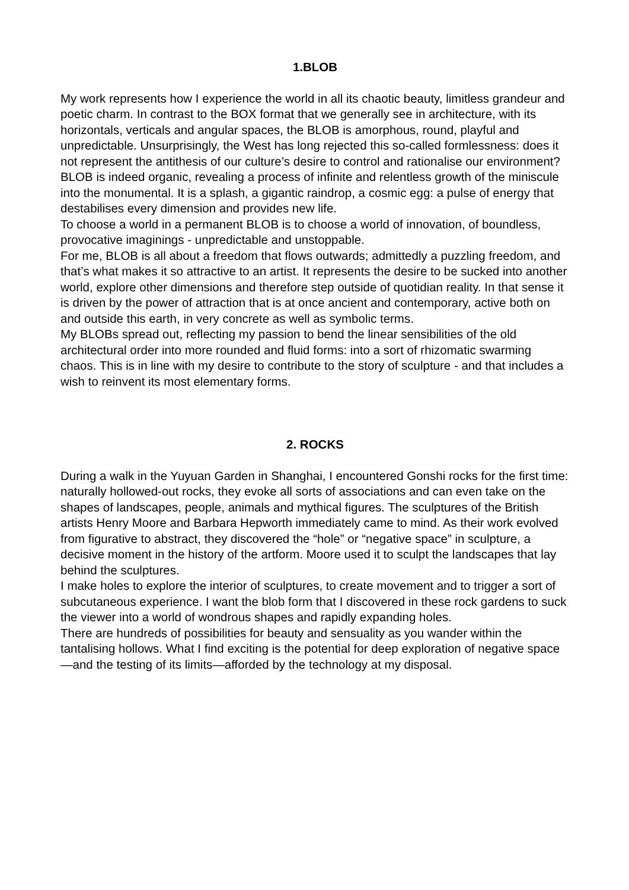1.BLOB
My work represents how I experience the world in all its chaotic beauty, limitless grandeur and poetic charm. In contrast to the BOX format that we generally see in architecture, with its horizontals, verticals and angular spaces, the BLOB is amorphous, round, playful and unpredictable. Unsurprisingly, the West has long rejected this so-called formlessness: does it not represent the antithesis of our culture’s desire to control and rationalise our environment?
BLOB is indeed organic, revealing a process of infinite and relentless growth of the miniscule into the monumental. It is a splash, a gigantic raindrop, a cosmic egg: a pulse of energy that destabilises every dimension and provides new life.
To choose a world in a permanent BLOB is to choose a world of innovation, of boundless, provocative imaginings - unpredictable and unstoppable.
For me, BLOB is all about a freedom that flows outwards; admittedly a puzzling freedom, and that’s what makes it so attractive to an artist. It represents the desire to be sucked into another world, explore other dimensions and therefore step outside of quotidian reality. In that sense it is driven by the power of attraction that is at once ancient and contemporary, active both on and outside this earth, in very concrete as well as symbolic terms.
My BLOBs spread out, reflecting my passion to bend the linear sensibilities of the old architectural order into more rounded and fluid forms: into a sort of rhizomatic swarming chaos. This is in line with my desire to contribute to the story of sculpture - and that includes a wish to reinvent its most elementary forms.
2. ROCKS
During a walk in the Yuyuan Garden in Shanghai, I encountered Gonshi rocks for the first time: naturally hollowed-out rocks, they evoke all sorts of associations and can even take on the shapes of landscapes, people, animals and mythical figures. The sculptures of the British artists Henry Moore and Barbara Hepworth immediately came to mind. As their work evolved from figurative to abstract, they discovered the “hole” or “negative space” in sculpture, a decisive moment in the history of the artform. Moore used it to sculpt the landscapes that lay behind the sculptures.
I make holes to explore the interior of sculptures, to create movement and to trigger a sort of subcutaneous experience. I want the blob form that I discovered in these rock gardens to suck the viewer into a world of wondrous shapes and rapidly expanding holes.
There are hundreds of possibilities for beauty and sensuality as you wander within the tantalising hollows. What I find exciting is the potential for deep exploration of negative space—and the testing of its limits—afforded by the technology at my disposal.